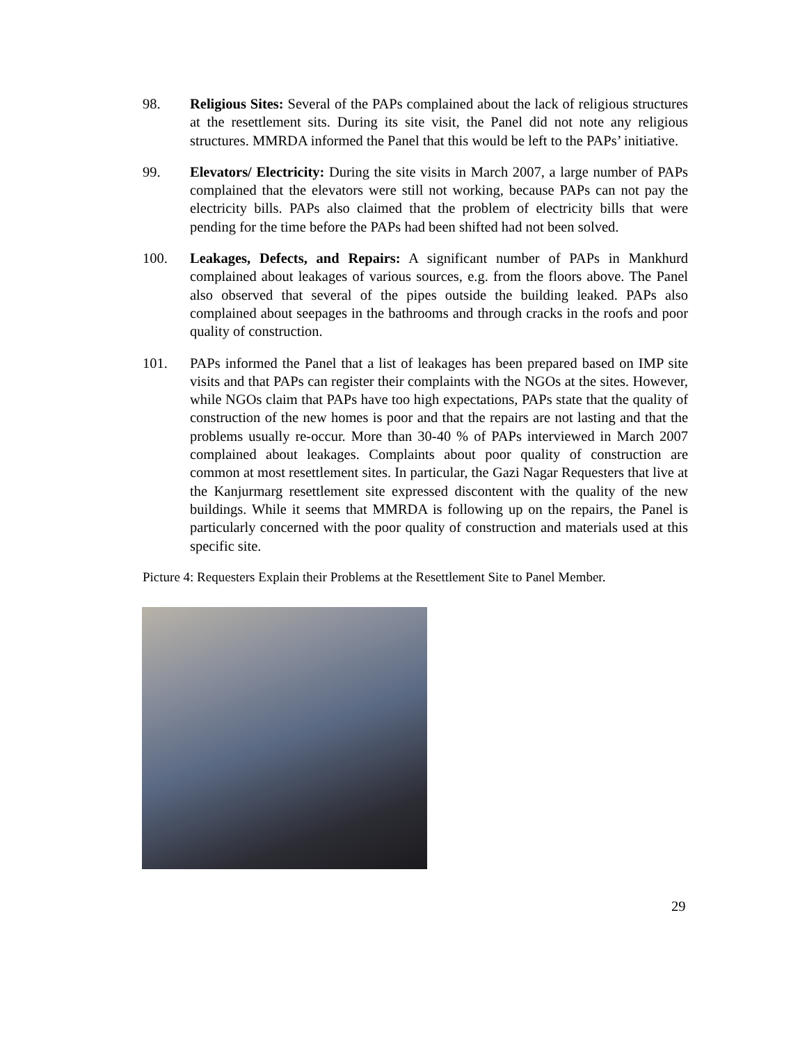98. Religious Sites: Several of the PAPs complained about the lack of religious structures at the resettlement sits. During its site visit, the Panel did not note any religious structures. MMRDA informed the Panel that this would be left to the PAPs’ initiative.
99. Elevators/ Electricity: During the site visits in March 2007, a large number of PAPs complained that the elevators were still not working, because PAPs can not pay the electricity bills. PAPs also claimed that the problem of electricity bills that were pending for the time before the PAPs had been shifted had not been solved.
100. Leakages, Defects, and Repairs: A significant number of PAPs in Mankhurd complained about leakages of various sources, e.g. from the floors above. The Panel also observed that several of the pipes outside the building leaked. PAPs also complained about seepages in the bathrooms and through cracks in the roofs and poor quality of construction.
101. PAPs informed the Panel that a list of leakages has been prepared based on IMP site visits and that PAPs can register their complaints with the NGOs at the sites. However, while NGOs claim that PAPs have too high expectations, PAPs state that the quality of construction of the new homes is poor and that the repairs are not lasting and that the problems usually re-occur. More than 30-40 % of PAPs interviewed in March 2007 complained about leakages. Complaints about poor quality of construction are common at most resettlement sites. In particular, the Gazi Nagar Requesters that live at the Kanjurmarg resettlement site expressed discontent with the quality of the new buildings. While it seems that MMRDA is following up on the repairs, the Panel is particularly concerned with the poor quality of construction and materials used at this specific site.
Picture 4: Requesters Explain their Problems at the Resettlement Site to Panel Member.
29